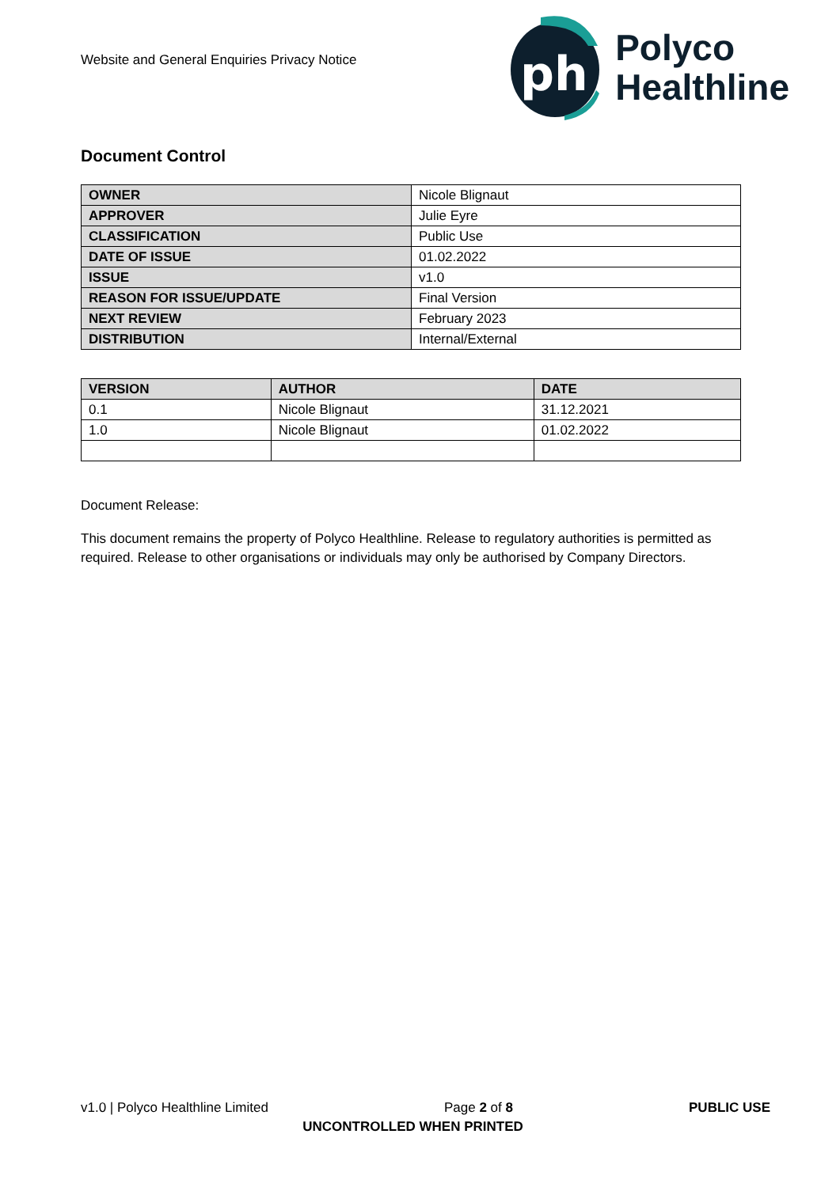Website and General Enquiries Privacy Notice
ph
Polyco
Healthline
Document Control
| OWNER | Nicole Blignaut |
| APPROVER | Julie Eyre |
| CLASSIFICATION | Public Use |
| DATE OF ISSUE | 01.02.2022 |
| ISSUE | v1.0 |
| REASON FOR ISSUE/UPDATE | Final Version |
| NEXT REVIEW | February 2023 |
| DISTRIBUTION | Internal/External |
| VERSION | AUTHOR | DATE |
| --- | --- | --- |
| 0.1 | Nicole Blignaut | 31.12.2021 |
| 1.0 | Nicole Blignaut | 01.02.2022 |
Document Release:
This document remains the property of Polyco Healthline. Release to regulatory authorities is permitted as required. Release to other organisations or individuals may only be authorised by Company Directors.
v1.0 | Polyco Healthline Limited Page 2 of 8 PUBLIC USE
UNCONTROLLED WHEN PRINTED